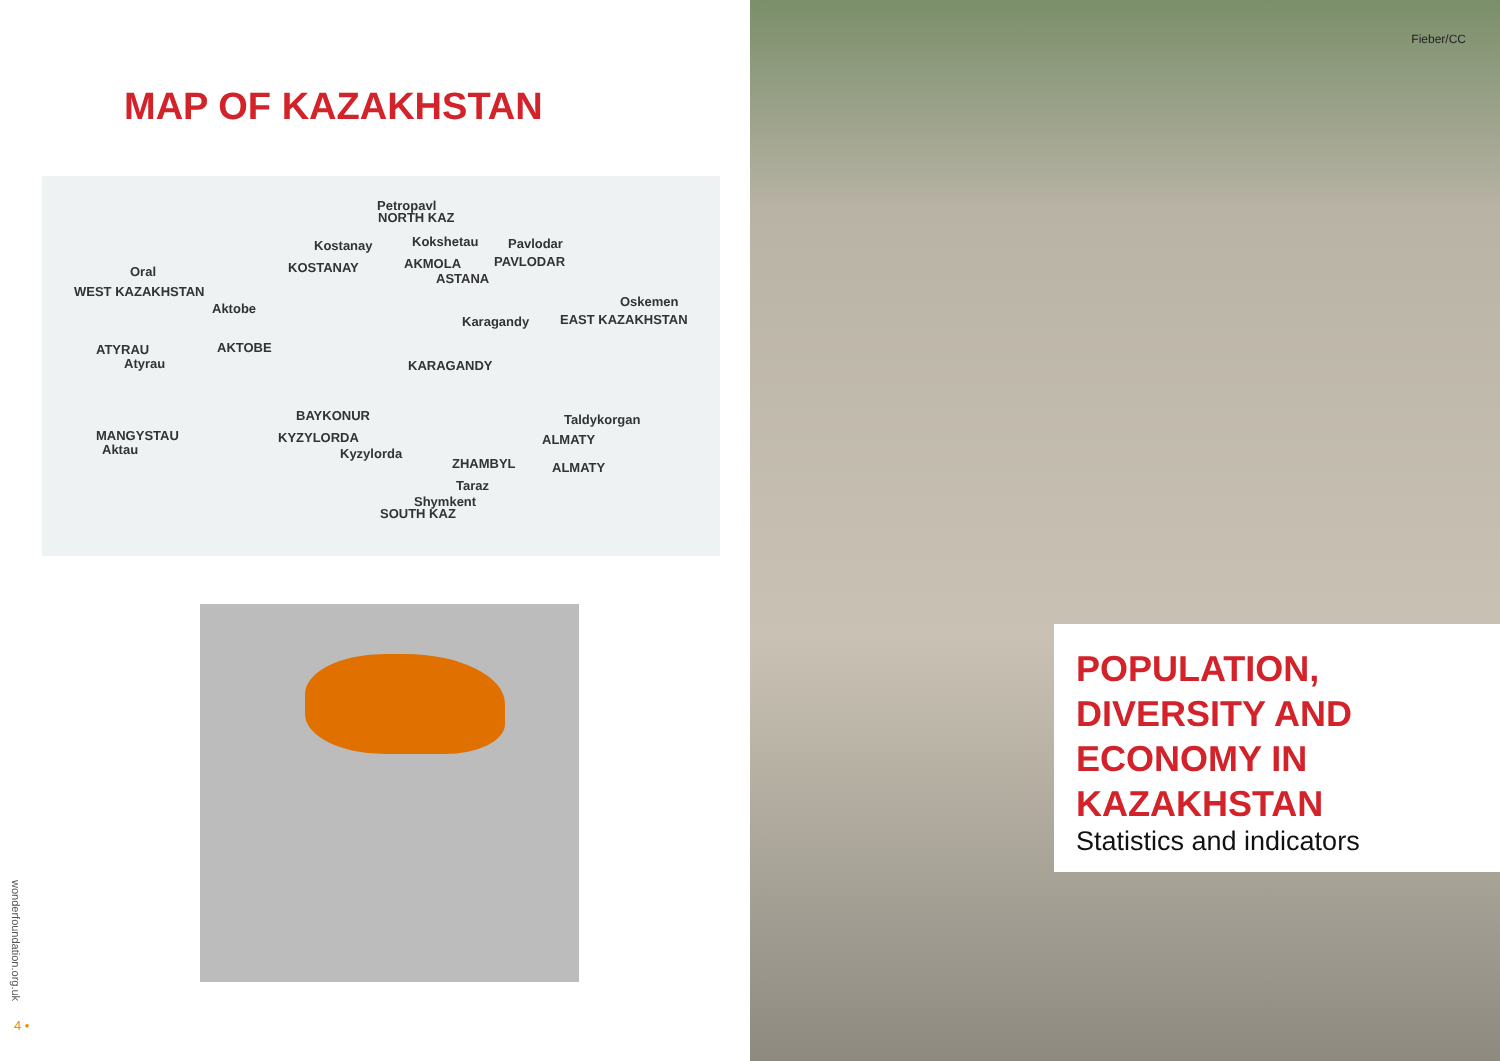MAP OF KAZAKHSTAN
Petropavl
NORTH KAZ
Kostanay Kokshetau Pavlodar
Oral KOSTANAY AKMOLA PAVLODAR
ASTANA
WEST KAZAKHSTAN
Aktobe Oskemen
Karagandy EAST KAZAKHSTAN
ATYRAU AKTOBE
Atyrau KARAGANDY
BAYKONUR Taldykorgan
MANGYSTAU KYZYLORDA ALMATY
Aktau Kyzylorda
ZHAMBYL ALMATY
Taraz
Shymkent
SOUTH KAZ
wonderfoundation.org.uk
4 •
Fieber/CC
POPULATION, DIVERSITY AND ECONOMY IN KAZAKHSTAN
Statistics and indicators